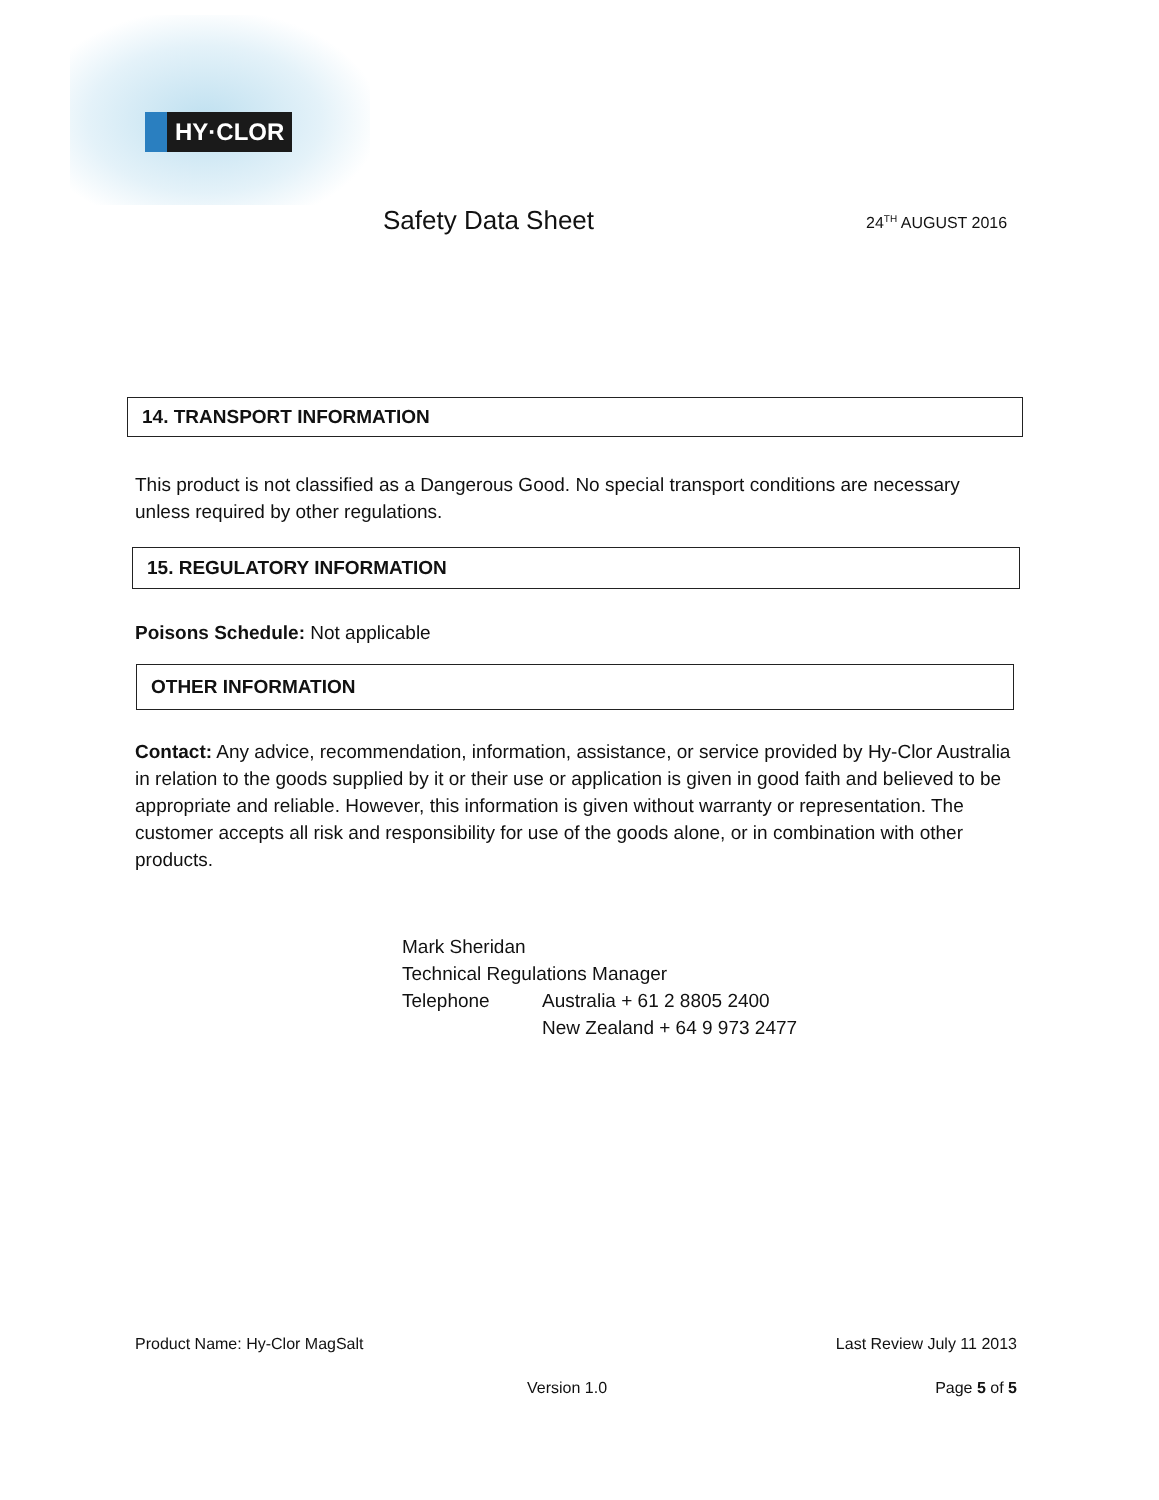HY·CLOR
Safety Data Sheet 24<sup>TH</sup> AUGUST 2016
14. TRANSPORT INFORMATION
This product is not classified as a Dangerous Good. No special transport conditions are necessary unless required by other regulations.
15. REGULATORY INFORMATION
Poisons Schedule: Not applicable
OTHER INFORMATION
Contact: Any advice, recommendation, information, assistance, or service provided by Hy-Clor Australia in relation to the goods supplied by it or their use or application is given in good faith and believed to be appropriate and reliable. However, this information is given without warranty or representation. The customer accepts all risk and responsibility for use of the goods alone, or in combination with other products.
Mark Sheridan
Technical Regulations Manager
Telephone Australia + 61 2 8805 2400
New Zealand + 64 9 973 2477
Product Name: Hy-Clor MagSalt Last Review July 11 2013
Version 1.0 Page 5 of 5